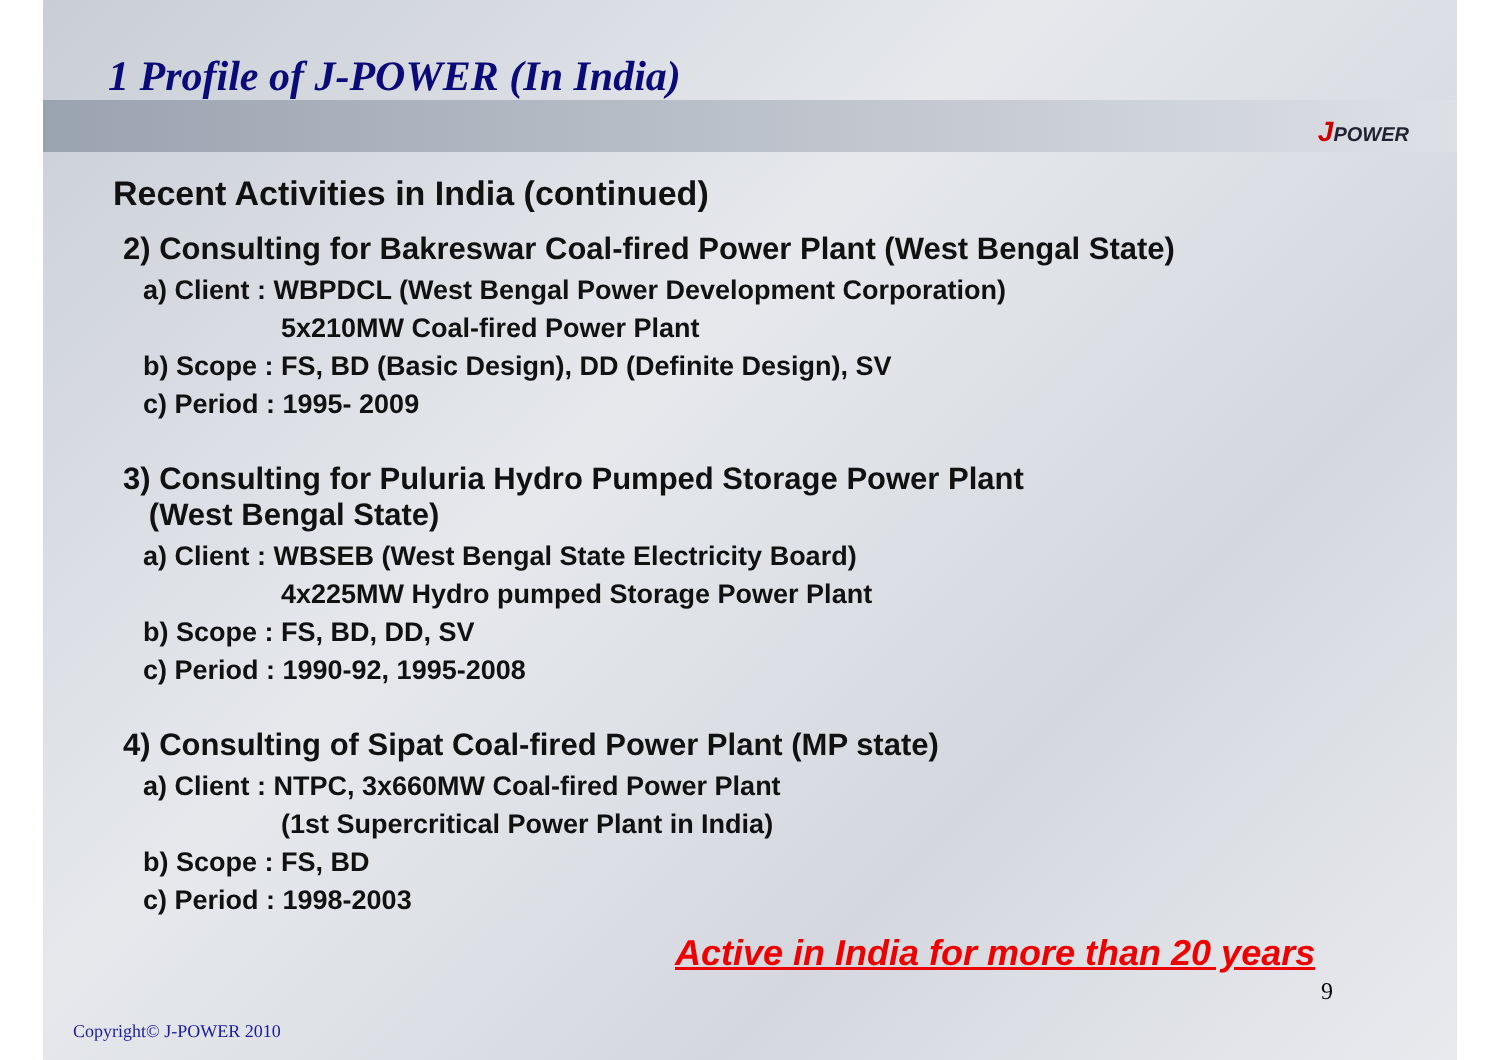1 Profile of J-POWER (In India)
JPOWER
Recent Activities in India (continued)
2) Consulting for Bakreswar Coal-fired Power Plant (West Bengal State)
a) Client : WBPDCL (West Bengal Power Development Corporation)
5x210MW Coal-fired Power Plant
b) Scope : FS, BD (Basic Design), DD (Definite Design), SV
c) Period : 1995- 2009
3) Consulting for Puluria Hydro Pumped Storage Power Plant
(West Bengal State)
a) Client : WBSEB (West Bengal State Electricity Board)
4x225MW Hydro pumped Storage Power Plant
b) Scope : FS, BD, DD, SV
c) Period : 1990-92, 1995-2008
4) Consulting of Sipat Coal-fired Power Plant (MP state)
a) Client : NTPC, 3x660MW Coal-fired Power Plant
(1st Supercritical Power Plant in India)
b) Scope : FS, BD
c) Period : 1998-2003
Active in India for more than 20 years
9
Copyright© J-POWER 2010